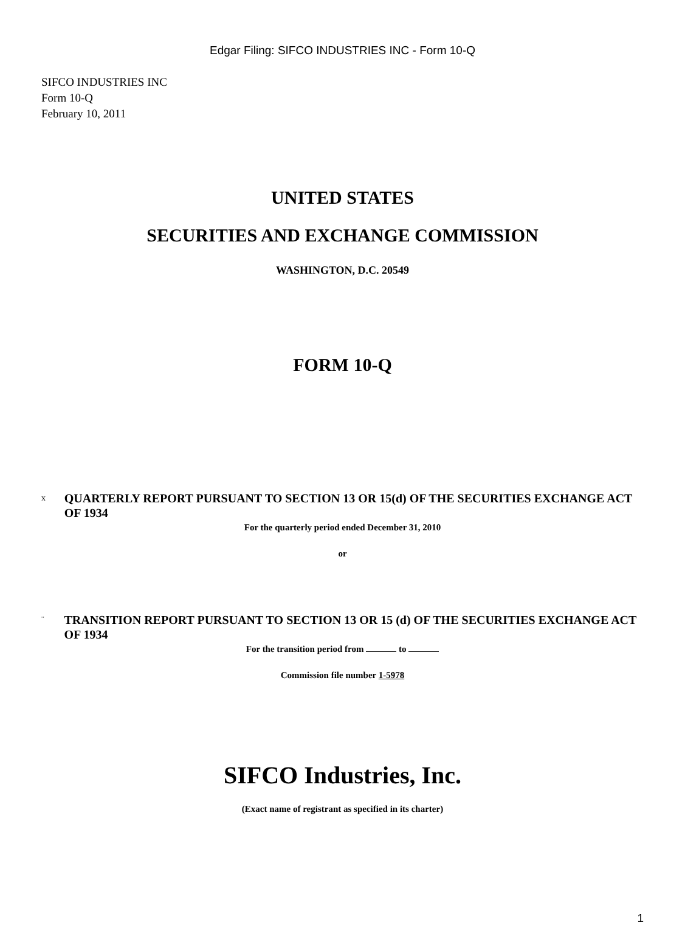Edgar Filing: SIFCO INDUSTRIES INC - Form 10-Q
SIFCO INDUSTRIES INC
Form 10-Q
February 10, 2011
UNITED STATES
SECURITIES AND EXCHANGE COMMISSION
WASHINGTON, D.C. 20549
FORM 10-Q
x QUARTERLY REPORT PURSUANT TO SECTION 13 OR 15(d) OF THE SECURITIES EXCHANGE ACT OF 1934
For the quarterly period ended December 31, 2010
or
¨ TRANSITION REPORT PURSUANT TO SECTION 13 OR 15 (d) OF THE SECURITIES EXCHANGE ACT OF 1934
For the transition period from to
Commission file number 1-5978
SIFCO Industries, Inc.
(Exact name of registrant as specified in its charter)
1